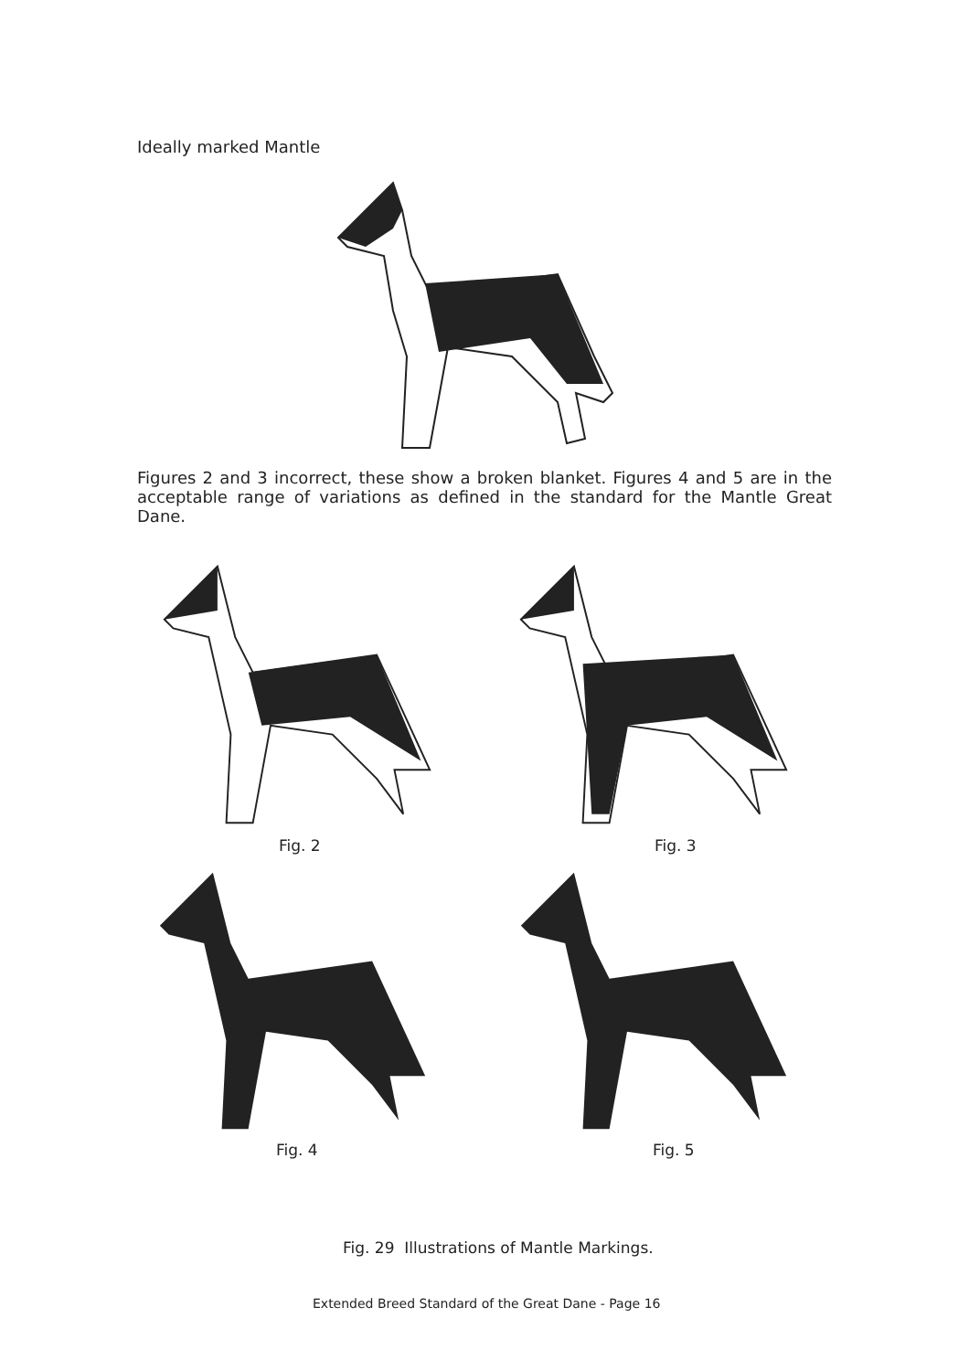Ideally marked Mantle
Figures 2 and 3 incorrect, these show a broken blanket. Figures 4 and 5 are in the acceptable range of variations as defined in the standard for the Mantle Great Dane.
Fig. 2 Fig. 3
Fig. 4 Fig. 5
Fig. 29 Illustrations of Mantle Markings.
Extended Breed Standard of the Great Dane - Page 16